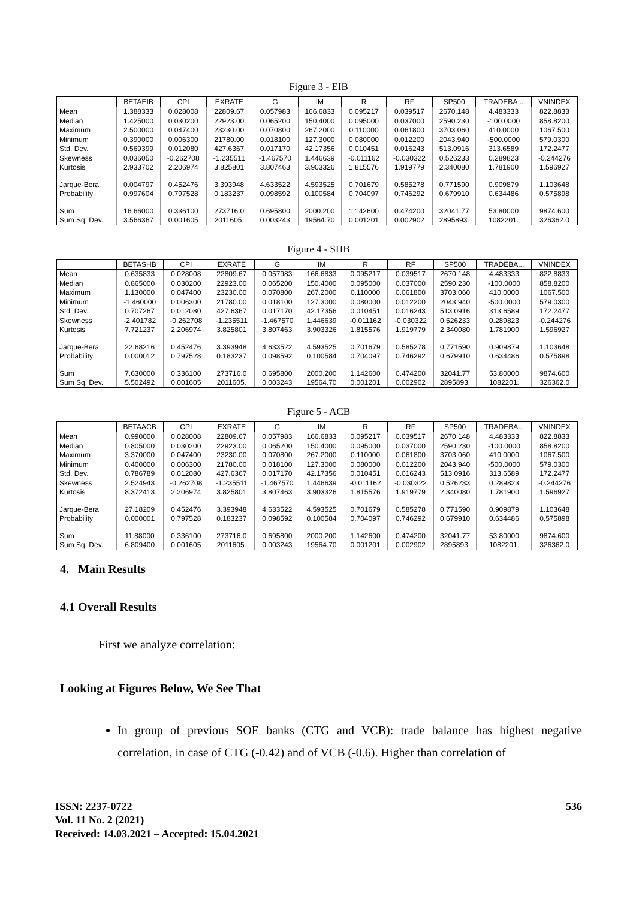Figure 3 - EIB
| | BETAEIB | CPI | EXRATE | G | IM | R | RF | SP500 | TRADEBA... | VNINDEX |
| --- | --- | --- | --- | --- | --- | --- | --- | --- | --- | --- |
| Mean | 1.388333 | 0.028008 | 22809.67 | 0.057983 | 166.6833 | 0.095217 | 0.039517 | 2670.148 | 4.483333 | 822.8833 |
| Median | 1.425000 | 0.030200 | 22923.00 | 0.065200 | 150.4000 | 0.095000 | 0.037000 | 2590.230 | -100.0000 | 858.8200 |
| Maximum | 2.500000 | 0.047400 | 23230.00 | 0.070800 | 267.2000 | 0.110000 | 0.061800 | 3703.060 | 410.0000 | 1067.500 |
| Minimum | 0.390000 | 0.006300 | 21780.00 | 0.018100 | 127.3000 | 0.080000 | 0.012200 | 2043.940 | -500.0000 | 579.0300 |
| Std. Dev. | 0.569399 | 0.012080 | 427.6367 | 0.017170 | 42.17356 | 0.010451 | 0.016243 | 513.0916 | 313.6589 | 172.2477 |
| Skewness | 0.036050 | -0.262708 | -1.235511 | -1.467570 | 1.446639 | -0.011162 | -0.030322 | 0.526233 | 0.289823 | -0.244276 |
| Kurtosis | 2.933702 | 2.206974 | 3.825801 | 3.807463 | 3.903326 | 1.815576 | 1.919779 | 2.340080 | 1.781900 | 1.596927 |
| Jarque-Bera | 0.004797 | 0.452476 | 3.393948 | 4.633522 | 4.593525 | 0.701679 | 0.585278 | 0.771590 | 0.909879 | 1.103648 |
| Probability | 0.997604 | 0.797528 | 0.183237 | 0.098592 | 0.100584 | 0.704097 | 0.746292 | 0.679910 | 0.634486 | 0.575898 |
| Sum | 16.66000 | 0.336100 | 273716.0 | 0.695800 | 2000.200 | 1.142600 | 0.474200 | 32041.77 | 53.80000 | 9874.600 |
| Sum Sq. Dev. | 3.566367 | 0.001605 | 2011605. | 0.003243 | 19564.70 | 0.001201 | 0.002902 | 2895893. | 1082201. | 326362.0 |
Figure 4 - SHB
| | BETASHB | CPI | EXRATE | G | IM | R | RF | SP500 | TRADEBA... | VNINDEX |
| --- | --- | --- | --- | --- | --- | --- | --- | --- | --- | --- |
| Mean | 0.635833 | 0.028008 | 22809.67 | 0.057983 | 166.6833 | 0.095217 | 0.039517 | 2670.148 | 4.483333 | 822.8833 |
| Median | 0.865000 | 0.030200 | 22923.00 | 0.065200 | 150.4000 | 0.095000 | 0.037000 | 2590.230 | -100.0000 | 858.8200 |
| Maximum | 1.130000 | 0.047400 | 23230.00 | 0.070800 | 267.2000 | 0.110000 | 0.061800 | 3703.060 | 410.0000 | 1067.500 |
| Minimum | -1.460000 | 0.006300 | 21780.00 | 0.018100 | 127.3000 | 0.080000 | 0.012200 | 2043.940 | -500.0000 | 579.0300 |
| Std. Dev. | 0.707267 | 0.012080 | 427.6367 | 0.017170 | 42.17356 | 0.010451 | 0.016243 | 513.0916 | 313.6589 | 172.2477 |
| Skewness | -2.401782 | -0.262708 | -1.235511 | -1.467570 | 1.446639 | -0.011162 | -0.030322 | 0.526233 | 0.289823 | -0.244276 |
| Kurtosis | 7.721237 | 2.206974 | 3.825801 | 3.807463 | 3.903326 | 1.815576 | 1.919779 | 2.340080 | 1.781900 | 1.596927 |
| Jarque-Bera | 22.68216 | 0.452476 | 3.393948 | 4.633522 | 4.593525 | 0.701679 | 0.585278 | 0.771590 | 0.909879 | 1.103648 |
| Probability | 0.000012 | 0.797528 | 0.183237 | 0.098592 | 0.100584 | 0.704097 | 0.746292 | 0.679910 | 0.634486 | 0.575898 |
| Sum | 7.630000 | 0.336100 | 273716.0 | 0.695800 | 2000.200 | 1.142600 | 0.474200 | 32041.77 | 53.80000 | 9874.600 |
| Sum Sq. Dev. | 5.502492 | 0.001605 | 2011605. | 0.003243 | 19564.70 | 0.001201 | 0.002902 | 2895893. | 1082201. | 326362.0 |
Figure 5 - ACB
| | BETAACB | CPI | EXRATE | G | IM | R | RF | SP500 | TRADEBA... | VNINDEX |
| --- | --- | --- | --- | --- | --- | --- | --- | --- | --- | --- |
| Mean | 0.990000 | 0.028008 | 22809.67 | 0.057983 | 166.6833 | 0.095217 | 0.039517 | 2670.148 | 4.483333 | 822.8833 |
| Median | 0.805000 | 0.030200 | 22923.00 | 0.065200 | 150.4000 | 0.095000 | 0.037000 | 2590.230 | -100.0000 | 858.8200 |
| Maximum | 3.370000 | 0.047400 | 23230.00 | 0.070800 | 267.2000 | 0.110000 | 0.061800 | 3703.060 | 410.0000 | 1067.500 |
| Minimum | 0.400000 | 0.006300 | 21780.00 | 0.018100 | 127.3000 | 0.080000 | 0.012200 | 2043.940 | -500.0000 | 579.0300 |
| Std. Dev. | 0.786789 | 0.012080 | 427.6367 | 0.017170 | 42.17356 | 0.010451 | 0.016243 | 513.0916 | 313.6589 | 172.2477 |
| Skewness | 2.524943 | -0.262708 | -1.235511 | -1.467570 | 1.446639 | -0.011162 | -0.030322 | 0.526233 | 0.289823 | -0.244276 |
| Kurtosis | 8.372413 | 2.206974 | 3.825801 | 3.807463 | 3.903326 | 1.815576 | 1.919779 | 2.340080 | 1.781900 | 1.596927 |
| Jarque-Bera | 27.18209 | 0.452476 | 3.393948 | 4.633522 | 4.593525 | 0.701679 | 0.585278 | 0.771590 | 0.909879 | 1.103648 |
| Probability | 0.000001 | 0.797528 | 0.183237 | 0.098592 | 0.100584 | 0.704097 | 0.746292 | 0.679910 | 0.634486 | 0.575898 |
| Sum | 11.88000 | 0.336100 | 273716.0 | 0.695800 | 2000.200 | 1.142600 | 0.474200 | 32041.77 | 53.80000 | 9874.600 |
| Sum Sq. Dev. | 6.809400 | 0.001605 | 2011605. | 0.003243 | 19564.70 | 0.001201 | 0.002902 | 2895893. | 1082201. | 326362.0 |
4. Main Results
4.1 Overall Results
First we analyze correlation:
Looking at Figures Below, We See That
In group of previous SOE banks (CTG and VCB): trade balance has highest negative correlation, in case of CTG (-0.42) and of VCB (-0.6). Higher than correlation of
ISSN: 2237-0722
Vol. 11 No. 2 (2021)
Received: 14.03.2021 – Accepted: 15.04.2021
536